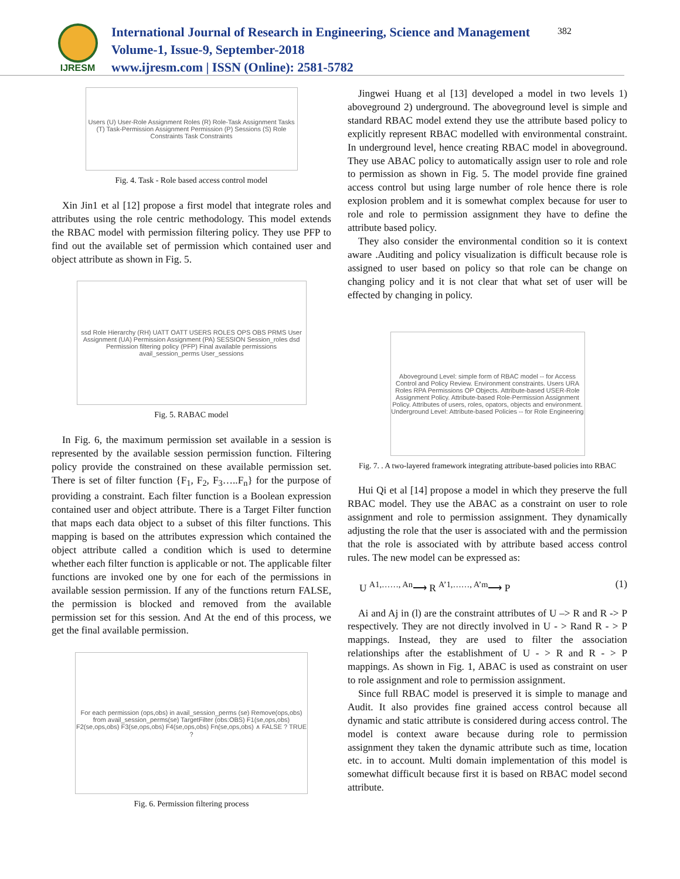IJRESM
International Journal of Research in Engineering, Science and Management
Volume-1, Issue-9, September-2018
www.ijresm.com | ISSN (Online): 2581-5782
382
Users (U) User-Role Assignment Roles (R) Role-Task Assignment Tasks (T) Task-Permission Assignment Permission (P) Sessions (S) Role Constraints Task Constraints
Fig. 4. Task - Role based access control model
Xin Jin1 et al [12] propose a first model that integrate roles and attributes using the role centric methodology. This model extends the RBAC model with permission filtering policy. They use PFP to find out the available set of permission which contained user and object attribute as shown in Fig. 5.
ssd Role Hierarchy (RH) UATT OATT USERS ROLES OPS OBS PRMS User Assignment (UA) Permission Assignment (PA) SESSION Session_roles dsd Permission filtering policy (PFP) Final available permissions avail_session_perms User_sessions
Fig. 5. RABAC model
In Fig. 6, the maximum permission set available in a session is represented by the available session permission function. Filtering policy provide the constrained on these available permission set. There is set of filter function {F<sub>1</sub>, F<sub>2</sub>, F<sub>3</sub>…..F<sub>n</sub>} for the purpose of providing a constraint. Each filter function is a Boolean expression contained user and object attribute. There is a Target Filter function that maps each data object to a subset of this filter functions. This mapping is based on the attributes expression which contained the object attribute called a condition which is used to determine whether each filter function is applicable or not. The applicable filter functions are invoked one by one for each of the permissions in available session permission. If any of the functions return FALSE, the permission is blocked and removed from the available permission set for this session. And At the end of this process, we get the final available permission.
For each permission (ops,obs) in avail_session_perms (se) Remove(ops,obs) from avail_session_perms(se) TargetFilter (obs:OBS) F1(se,ops,obs) F2(se,ops,obs) F3(se,ops,obs) F4(se,ops,obs) Fn(se,ops,obs) ∧ FALSE ? TRUE ?
Fig. 6. Permission filtering process
Jingwei Huang et al [13] developed a model in two levels 1) aboveground 2) underground. The aboveground level is simple and standard RBAC model extend they use the attribute based policy to explicitly represent RBAC modelled with environmental constraint. In underground level, hence creating RBAC model in aboveground. They use ABAC policy to automatically assign user to role and role to permission as shown in Fig. 5. The model provide fine grained access control but using large number of role hence there is role explosion problem and it is somewhat complex because for user to role and role to permission assignment they have to define the attribute based policy.
They also consider the environmental condition so it is context aware .Auditing and policy visualization is difficult because role is assigned to user based on policy so that role can be change on changing policy and it is not clear that what set of user will be effected by changing in policy.
Aboveground Level: simple form of RBAC model -- for Access Control and Policy Review. Environment constraints. Users URA Roles RPA Permissions OP Objects. Attribute-based USER-Role Assignment Policy. Attribute-based Role-Permission Assignment Policy. Attributes of users, roles, opators, objects and environment. Underground Level: Attribute-based Policies -- for Role Engineering
Fig. 7. . A two-layered framework integrating attribute-based policies into RBAC
Hui Qi et al [14] propose a model in which they preserve the full RBAC model. They use the ABAC as a constraint on user to role assignment and role to permission assignment. They dynamically adjusting the role that the user is associated with and the permission that the role is associated with by attribute based access control rules. The new model can be expressed as:
U <sup>A1,……, An</sup>⟶ R <sup>A’1,……, A’m</sup>⟶ P (1)
Ai and Aj in (l) are the constraint attributes of U –> R and R -> P respectively. They are not directly involved in U - > Rand R - > P mappings. Instead, they are used to filter the association relationships after the establishment of U - > R and R - > P mappings. As shown in Fig. 1, ABAC is used as constraint on user to role assignment and role to permission assignment.
Since full RBAC model is preserved it is simple to manage and Audit. It also provides fine grained access control because all dynamic and static attribute is considered during access control. The model is context aware because during role to permission assignment they taken the dynamic attribute such as time, location etc. in to account. Multi domain implementation of this model is somewhat difficult because first it is based on RBAC model second attribute.